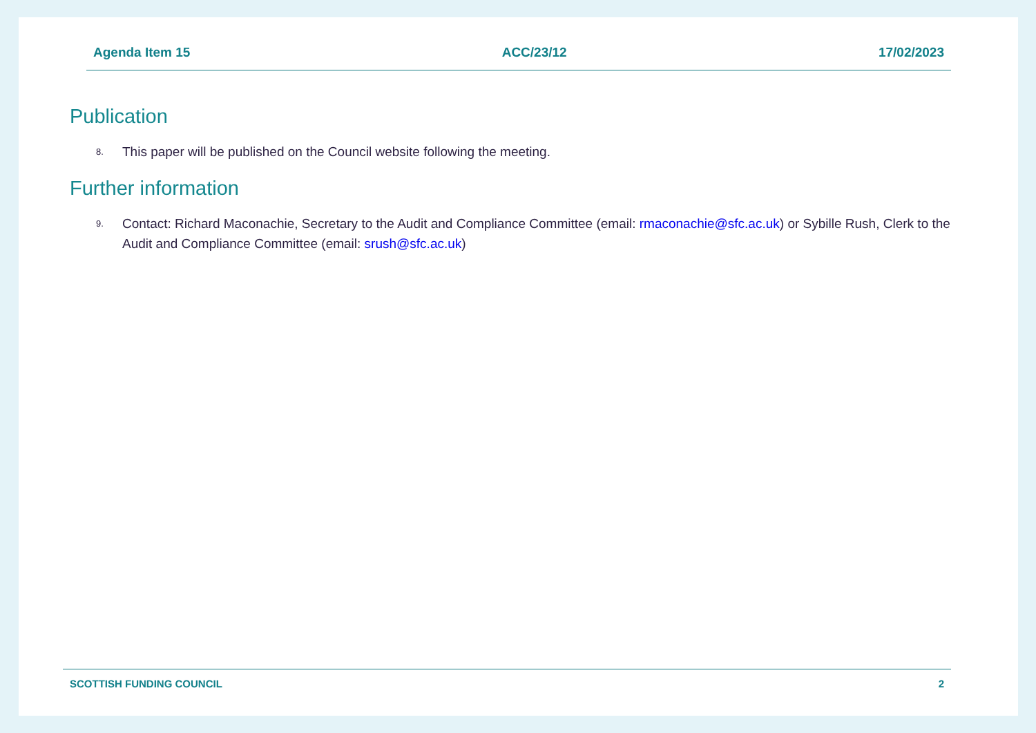Agenda Item 15 ACC/23/12 17/02/2023
Publication
8. This paper will be published on the Council website following the meeting.
Further information
9. Contact: Richard Maconachie, Secretary to the Audit and Compliance Committee (email: rmaconachie@sfc.ac.uk) or Sybille Rush, Clerk to the Audit and Compliance Committee (email: srush@sfc.ac.uk)
SCOTTISH FUNDING COUNCIL 2